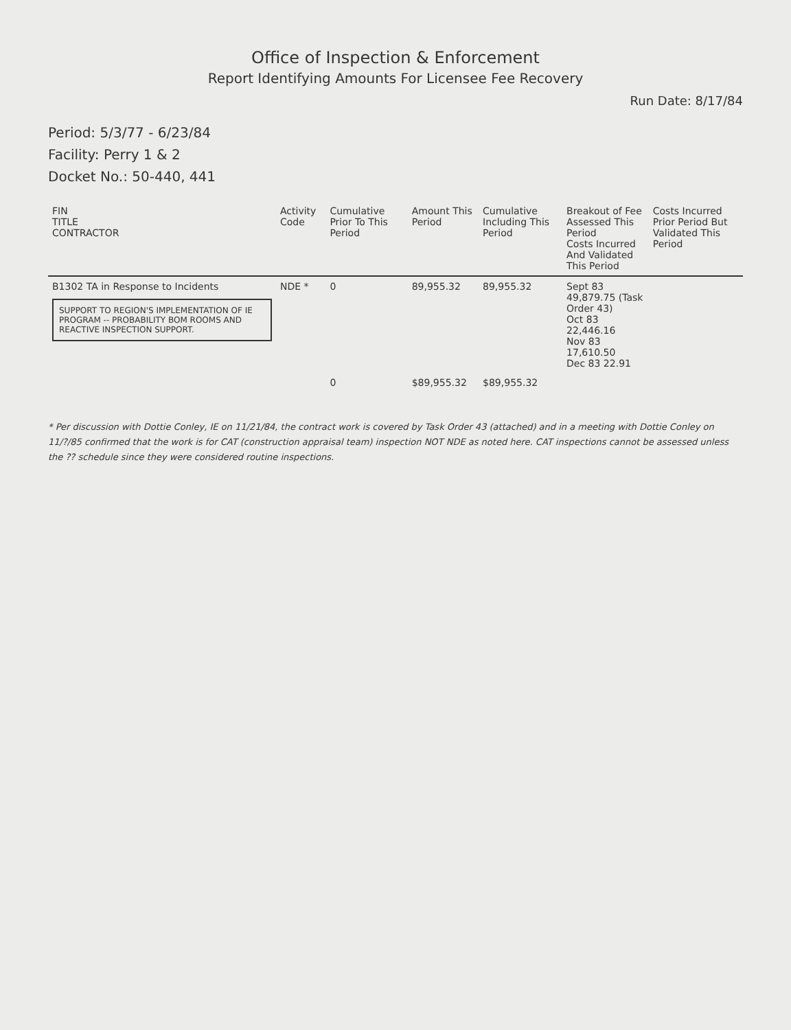Office of Inspection & Enforcement
Report Identifying Amounts For Licensee Fee Recovery
Run Date: 8/17/84
Period: 5/3/77 - 6/23/84
Facility: Perry 1 & 2
Docket No.: 50-440, 441
| FIN TITLE CONTRACTOR | Activity Code | Cumulative Prior To This Period | Amount This Period | Cumulative Including This Period | Breakout of Fee Assessed This Period Costs Incurred And Validated This Period | Costs Incurred Prior Period But Validated This Period |
| --- | --- | --- | --- | --- | --- | --- |
| B1302 TA in Response to Incidents SUPPORT TO REGION'S IMPLEMENTATION OF IE PROGRAM -- PROBABILITY BOM ROOMS AND REACTIVE INSPECTION SUPPORT. | NDE * | 0 | 89,955.32 | 89,955.32 | Sept 83 49,879.75 (Task Order 43) Oct 83 22,446.16 Nov 83 17,610.50 Dec 83 22.91 | |
| | | 0 | $89,955.32 | $89,955.32 | | |
* Per discussion with Dottie Conley, IE on 11/21/84, the contract work is covered by Task Order 43 (attached) and in a meeting with Dottie Conley on 11/?/85 confirmed that the work is for CAT (construction appraisal team) inspection NOT NDE as noted here. CAT inspections cannot be assessed unless the ?? schedule since they were considered routine inspections.